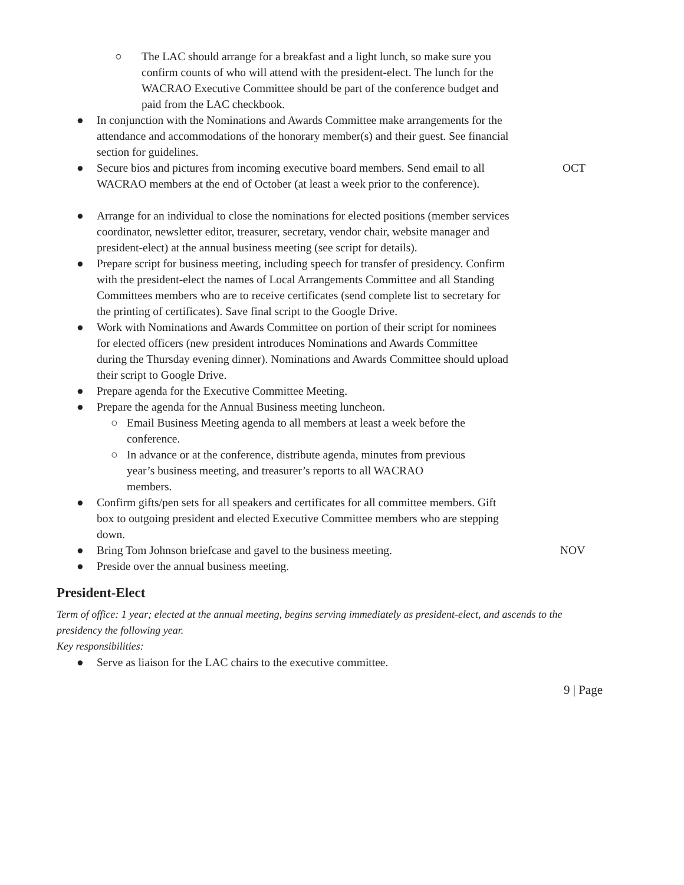○ The LAC should arrange for a breakfast and a light lunch, so make sure you confirm counts of who will attend with the president-elect. The lunch for the WACRAO Executive Committee should be part of the conference budget and paid from the LAC checkbook.
● In conjunction with the Nominations and Awards Committee make arrangements for the attendance and accommodations of the honorary member(s) and their guest. See financial section for guidelines.
● Secure bios and pictures from incoming executive board members. Send email to all WACRAO members at the end of October (at least a week prior to the conference).
OCT
● Arrange for an individual to close the nominations for elected positions (member services coordinator, newsletter editor, treasurer, secretary, vendor chair, website manager and president-elect) at the annual business meeting (see script for details).
● Prepare script for business meeting, including speech for transfer of presidency. Confirm with the president-elect the names of Local Arrangements Committee and all Standing Committees members who are to receive certificates (send complete list to secretary for the printing of certificates). Save final script to the Google Drive.
● Work with Nominations and Awards Committee on portion of their script for nominees for elected officers (new president introduces Nominations and Awards Committee during the Thursday evening dinner). Nominations and Awards Committee should upload their script to Google Drive.
● Prepare agenda for the Executive Committee Meeting.
● Prepare the agenda for the Annual Business meeting luncheon.
○ Email Business Meeting agenda to all members at least a week before the conference.
○ In advance or at the conference, distribute agenda, minutes from previous year’s business meeting, and treasurer’s reports to all WACRAO members.
● Confirm gifts/pen sets for all speakers and certificates for all committee members. Gift box to outgoing president and elected Executive Committee members who are stepping down.
● Bring Tom Johnson briefcase and gavel to the business meeting.
NOV
● Preside over the annual business meeting.
President-Elect
Term of office: 1 year; elected at the annual meeting, begins serving immediately as president-elect, and ascends to the presidency the following year.
Key responsibilities:
● Serve as liaison for the LAC chairs to the executive committee.
9 | Page